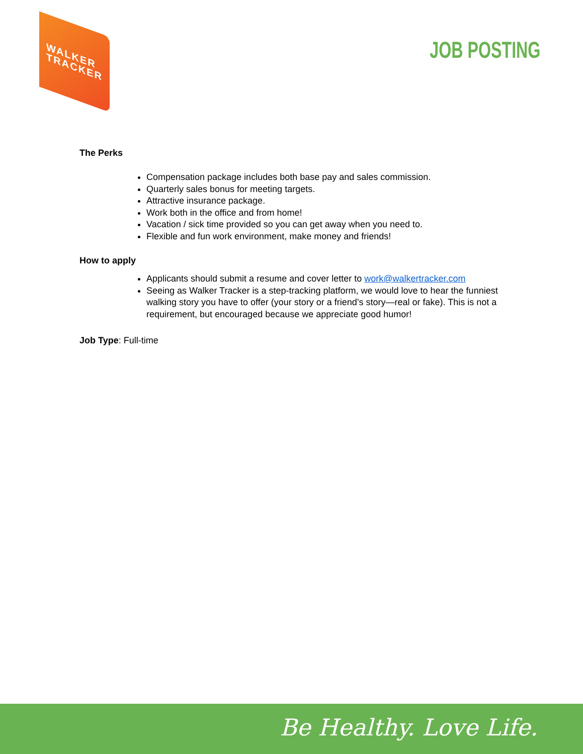WALKER
TRACKER
JOB POSTING
The Perks
Compensation package includes both base pay and sales commission.
Quarterly sales bonus for meeting targets.
Attractive insurance package.
Work both in the office and from home!
Vacation / sick time provided so you can get away when you need to.
Flexible and fun work environment, make money and friends!
How to apply
Applicants should submit a resume and cover letter to work@walkertracker.com
Seeing as Walker Tracker is a step-tracking platform, we would love to hear the funniest walking story you have to offer (your story or a friend’s story—real or fake). This is not a requirement, but encouraged because we appreciate good humor!
Job Type: Full-time
Be Healthy. Love Life.